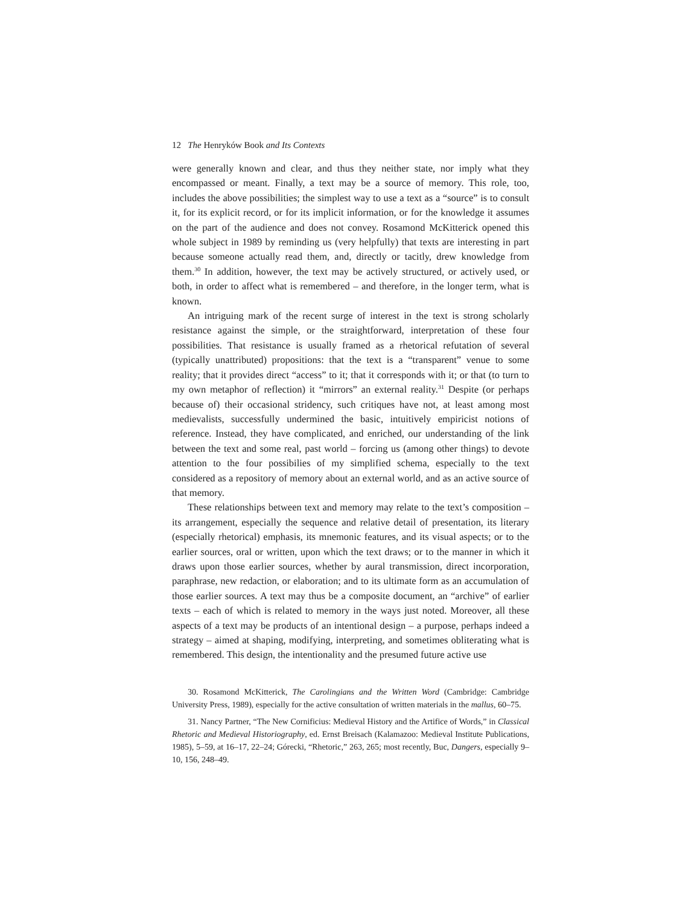12 The Henryków Book and Its Contexts
were generally known and clear, and thus they neither state, nor imply what they encompassed or meant. Finally, a text may be a source of memory. This role, too, includes the above possibilities; the simplest way to use a text as a “source” is to consult it, for its explicit record, or for its implicit information, or for the knowledge it assumes on the part of the audience and does not convey. Rosamond McKitterick opened this whole subject in 1989 by reminding us (very helpfully) that texts are interesting in part because someone actually read them, and, directly or tacitly, drew knowledge from them.<sup>30</sup> In addition, however, the text may be actively structured, or actively used, or both, in order to affect what is remembered – and therefore, in the longer term, what is known.
An intriguing mark of the recent surge of interest in the text is strong scholarly resistance against the simple, or the straightforward, interpretation of these four possibilities. That resistance is usually framed as a rhetorical refutation of several (typically unattributed) propositions: that the text is a “transparent” venue to some reality; that it provides direct “access” to it; that it corresponds with it; or that (to turn to my own metaphor of reflection) it “mirrors” an external reality.<sup>31</sup> Despite (or perhaps because of) their occasional stridency, such critiques have not, at least among most medievalists, successfully undermined the basic, intuitively empiricist notions of reference. Instead, they have complicated, and enriched, our understanding of the link between the text and some real, past world – forcing us (among other things) to devote attention to the four possibilies of my simplified schema, especially to the text considered as a repository of memory about an external world, and as an active source of that memory.
These relationships between text and memory may relate to the text’s composition – its arrangement, especially the sequence and relative detail of presentation, its literary (especially rhetorical) emphasis, its mnemonic features, and its visual aspects; or to the earlier sources, oral or written, upon which the text draws; or to the manner in which it draws upon those earlier sources, whether by aural transmission, direct incorporation, paraphrase, new redaction, or elaboration; and to its ultimate form as an accumulation of those earlier sources. A text may thus be a composite document, an “archive” of earlier texts – each of which is related to memory in the ways just noted. Moreover, all these aspects of a text may be products of an intentional design – a purpose, perhaps indeed a strategy – aimed at shaping, modifying, interpreting, and sometimes obliterating what is remembered. This design, the intentionality and the presumed future active use
30. Rosamond McKitterick, The Carolingians and the Written Word (Cambridge: Cambridge University Press, 1989), especially for the active consultation of written materials in the mallus, 60–75.
31. Nancy Partner, “The New Cornificius: Medieval History and the Artifice of Words,” in Classical Rhetoric and Medieval Historiography, ed. Ernst Breisach (Kalamazoo: Medieval Institute Publications, 1985), 5–59, at 16–17, 22–24; Górecki, “Rhetoric,” 263, 265; most recently, Buc, Dangers, especially 9–10, 156, 248–49.